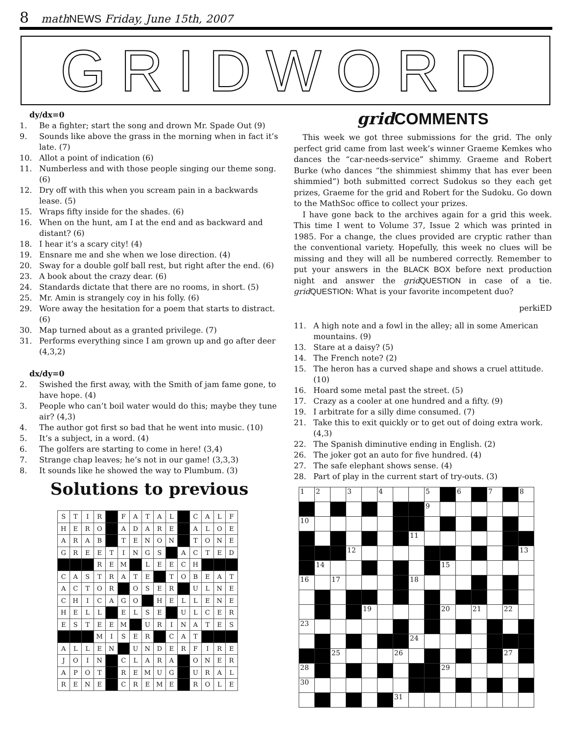8 mathNEWS Friday, June 15th, 2007
GRIDWORD
dy/dx=0
1. Be a fighter; start the song and drown Mr. Spade Out (9)
9. Sounds like above the grass in the morning when in fact it’s late. (7)
10. Allot a point of indication (6)
11. Numberless and with those people singing our theme song. (6)
12. Dry off with this when you scream pain in a backwards lease. (5)
15. Wraps fifty inside for the shades. (6)
16. When on the hunt, am I at the end and as backward and distant? (6)
18. I hear it’s a scary city! (4)
19. Ensnare me and she when we lose direction. (4)
20. Sway for a double golf ball rest, but right after the end. (6)
23. A book about the crazy dear. (6)
24. Standards dictate that there are no rooms, in short. (5)
25. Mr. Amin is strangely coy in his folly. (6)
29. Wore away the hesitation for a poem that starts to distract. (6)
30. Map turned about as a granted privilege. (7)
31. Performs everything since I am grown up and go after deer (4,3,2)
dx/dy=0
2. Swished the first away, with the Smith of jam fame gone, to have hope. (4)
3. People who can’t boil water would do this; maybe they tune air? (4,3)
4. The author got first so bad that he went into music. (10)
5. It’s a subject, in a word. (4)
6. The golfers are starting to come in here! (3,4)
7. Strange chap leaves; he’s not in our game! (3,3,3)
8. It sounds like he showed the way to Plumbum. (3)
Solutions to previous
| S | T | I | R | | F | A | T | A | L | | C | A | L | F |
| H | E | R | O | | A | D | A | R | E | | A | L | O | E |
| A | R | A | B | | T | E | N | O | N | | T | O | N | E |
| G | R | E | E | T | I | N | G | S | | A | C | T | E | D |
| | | | R | E | M | | L | E | E | C | H | | | |
| C | A | S | T | R | A | T | E | | T | O | B | E | A | T |
| A | C | T | O | R | | O | S | E | R | | U | L | N | E |
| C | H | I | C | A | G | O | | H | E | L | L | E | N | E |
| H | E | L | L | | E | L | S | E | | U | L | C | E | R |
| E | S | T | E | E | M | | U | R | I | N | A | T | E | S |
| | | | M | I | S | E | R | | C | A | T | | | |
| A | L | L | E | N | | U | N | D | E | R | F | I | R | E |
| J | O | I | N | | C | L | A | R | A | | O | N | E | R |
| A | P | O | T | | R | E | M | U | G | | U | R | A | L |
| R | E | N | E | | C | R | E | M | E | | R | O | L | E |
grid COMMENTS
This week we got three submissions for the grid. The only perfect grid came from last week’s winner Graeme Kemkes who dances the “car-needs-service” shimmy. Graeme and Robert Burke (who dances “the shimmiest shimmy that has ever been shimmied”) both submitted correct Sudokus so they each get prizes, Graeme for the grid and Robert for the Sudoku. Go down to the MathSoc office to collect your prizes.
I have gone back to the archives again for a grid this week. This time I went to Volume 37, Issue 2 which was printed in 1985. For a change, the clues provided are cryptic rather than the conventional variety. Hopefully, this week no clues will be missing and they will all be numbered correctly. Remember to put your answers in the BLACK BOX before next production night and answer the grid QUESTION in case of a tie. grid QUESTION: What is your favorite incompetent duo?
perkiED
11. A high note and a fowl in the alley; all in some American mountains. (9)
13. Stare at a daisy? (5)
14. The French note? (2)
15. The heron has a curved shape and shows a cruel attitude. (10)
16. Hoard some metal past the street. (5)
17. Crazy as a cooler at one hundred and a fifty. (9)
19. I arbitrate for a silly dime consumed. (7)
21. Take this to exit quickly or to get out of doing extra work. (4,3)
22. The Spanish diminutive ending in English. (2)
26. The joker got an auto for five hundred. (4)
27. The safe elephant shows sense. (4)
28. Part of play in the current start of try-outs. (3)
| 1 | 2 | | 3 | | 4 | | | 5 | | 6 | | 7 | | 8 |
| | | | | | | | | 9 | | | | | | |
| 10 | | | | | | | | | | | | | | |
| | | | | | | | 11 | | | | | | | |
| | | | 12 | | | | | | | | | | | 13 |
| | 14 | | | | | | | | 15 | | | | | |
| 16 | | 17 | | | | | 18 | | | | | | | |
| | | | | 19 | | | | | 20 | | 21 | | 22 | |
| 23 | | | | | | | | | | | | | | |
| | | | | | | | 24 | | | | | | | |
| | | 25 | | | | 26 | | | | | | | 27 | |
| 28 | | | | | | | | | 29 | | | | | |
| 30 | | | | | | | | | | | | | | |
| | | | | | | 31 | | | | | | | | |